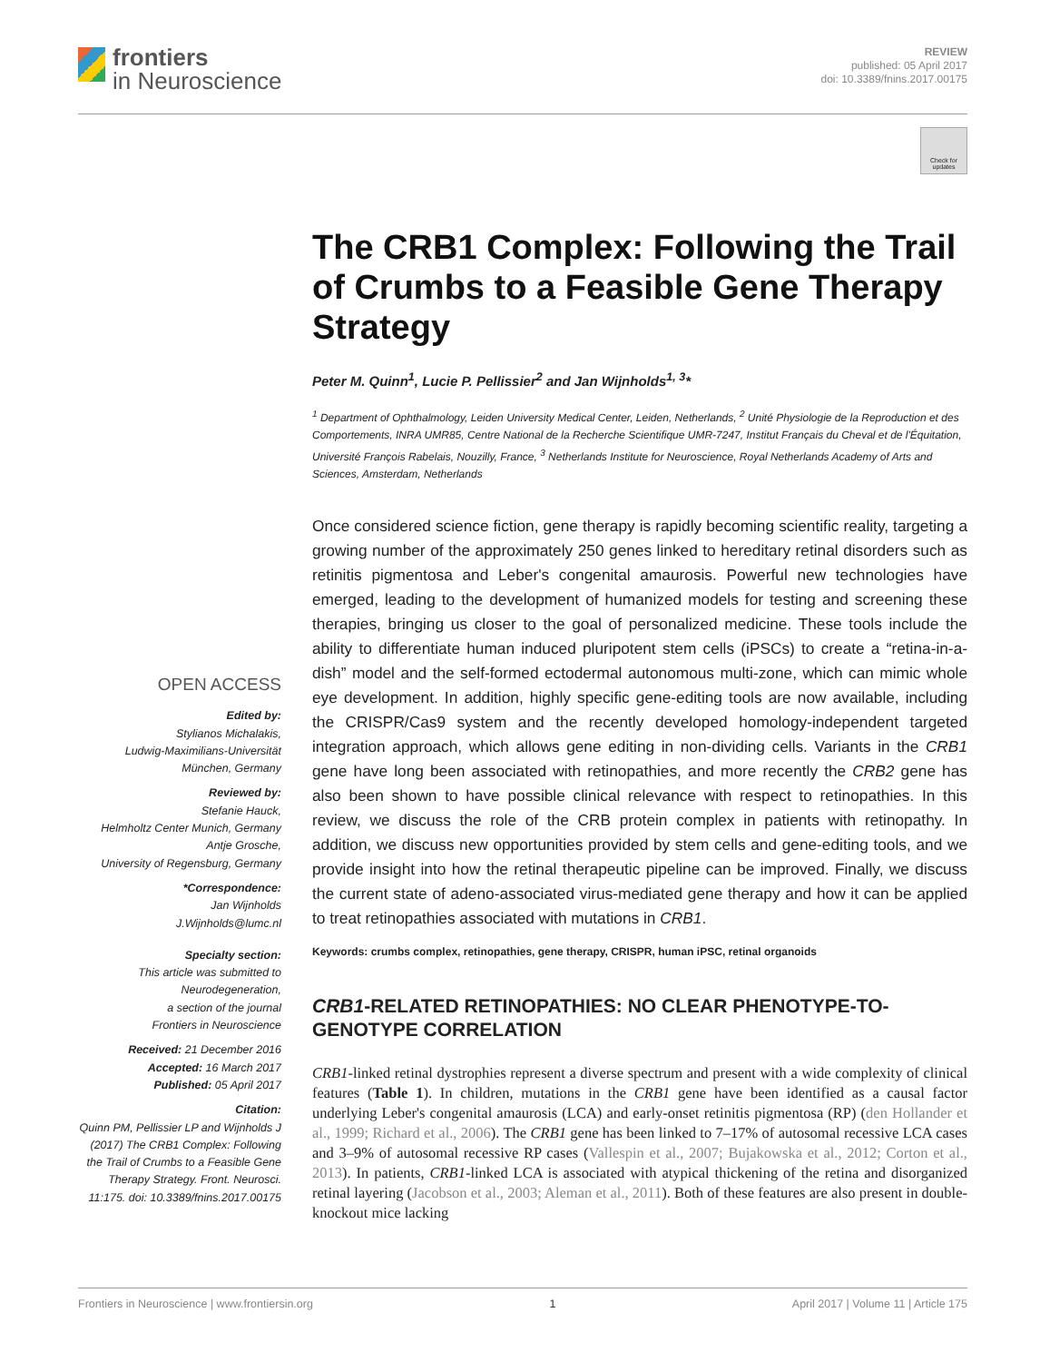frontiers
in Neuroscience
REVIEW
published: 05 April 2017
doi: 10.3389/fnins.2017.00175
Check for updates
The CRB1 Complex: Following the Trail of Crumbs to a Feasible Gene Therapy Strategy
Peter M. Quinn<sup>1</sup>, Lucie P. Pellissier<sup>2</sup> and Jan Wijnholds<sup>1, 3</sup>*
<sup>1</sup> Department of Ophthalmology, Leiden University Medical Center, Leiden, Netherlands, <sup>2</sup> Unité Physiologie de la Reproduction et des Comportements, INRA UMR85, Centre National de la Recherche Scientifique UMR-7247, Institut Français du Cheval et de l'Équitation, Université François Rabelais, Nouzilly, France, <sup>3</sup> Netherlands Institute for Neuroscience, Royal Netherlands Academy of Arts and Sciences, Amsterdam, Netherlands
Once considered science fiction, gene therapy is rapidly becoming scientific reality, targeting a growing number of the approximately 250 genes linked to hereditary retinal disorders such as retinitis pigmentosa and Leber's congenital amaurosis. Powerful new technologies have emerged, leading to the development of humanized models for testing and screening these therapies, bringing us closer to the goal of personalized medicine. These tools include the ability to differentiate human induced pluripotent stem cells (iPSCs) to create a “retina-in-a-dish” model and the self-formed ectodermal autonomous multi-zone, which can mimic whole eye development. In addition, highly specific gene-editing tools are now available, including the CRISPR/Cas9 system and the recently developed homology-independent targeted integration approach, which allows gene editing in non-dividing cells. Variants in the CRB1 gene have long been associated with retinopathies, and more recently the CRB2 gene has also been shown to have possible clinical relevance with respect to retinopathies. In this review, we discuss the role of the CRB protein complex in patients with retinopathy. In addition, we discuss new opportunities provided by stem cells and gene-editing tools, and we provide insight into how the retinal therapeutic pipeline can be improved. Finally, we discuss the current state of adeno-associated virus-mediated gene therapy and how it can be applied to treat retinopathies associated with mutations in CRB1.
Keywords: crumbs complex, retinopathies, gene therapy, CRISPR, human iPSC, retinal organoids
CRB1-RELATED RETINOPATHIES: NO CLEAR PHENOTYPE-TO-GENOTYPE CORRELATION
CRB1-linked retinal dystrophies represent a diverse spectrum and present with a wide complexity of clinical features (Table 1). In children, mutations in the CRB1 gene have been identified as a causal factor underlying Leber's congenital amaurosis (LCA) and early-onset retinitis pigmentosa (RP) (den Hollander et al., 1999; Richard et al., 2006). The CRB1 gene has been linked to 7–17% of autosomal recessive LCA cases and 3–9% of autosomal recessive RP cases (Vallespin et al., 2007; Bujakowska et al., 2012; Corton et al., 2013). In patients, CRB1-linked LCA is associated with atypical thickening of the retina and disorganized retinal layering (Jacobson et al., 2003; Aleman et al., 2011). Both of these features are also present in double-knockout mice lacking
OPEN ACCESS
Edited by:
Stylianos Michalakis,
Ludwig-Maximilians-Universität
München, Germany
Reviewed by:
Stefanie Hauck,
Helmholtz Center Munich, Germany
Antje Grosche,
University of Regensburg, Germany
*Correspondence:
Jan Wijnholds
J.Wijnholds@lumc.nl
Specialty section:
This article was submitted to
Neurodegeneration,
a section of the journal
Frontiers in Neuroscience
Received: 21 December 2016
Accepted: 16 March 2017
Published: 05 April 2017
Citation:
Quinn PM, Pellissier LP and Wijnholds J (2017) The CRB1 Complex: Following the Trail of Crumbs to a Feasible Gene Therapy Strategy. Front. Neurosci. 11:175. doi: 10.3389/fnins.2017.00175
Frontiers in Neuroscience | www.frontiersin.org 1 April 2017 | Volume 11 | Article 175